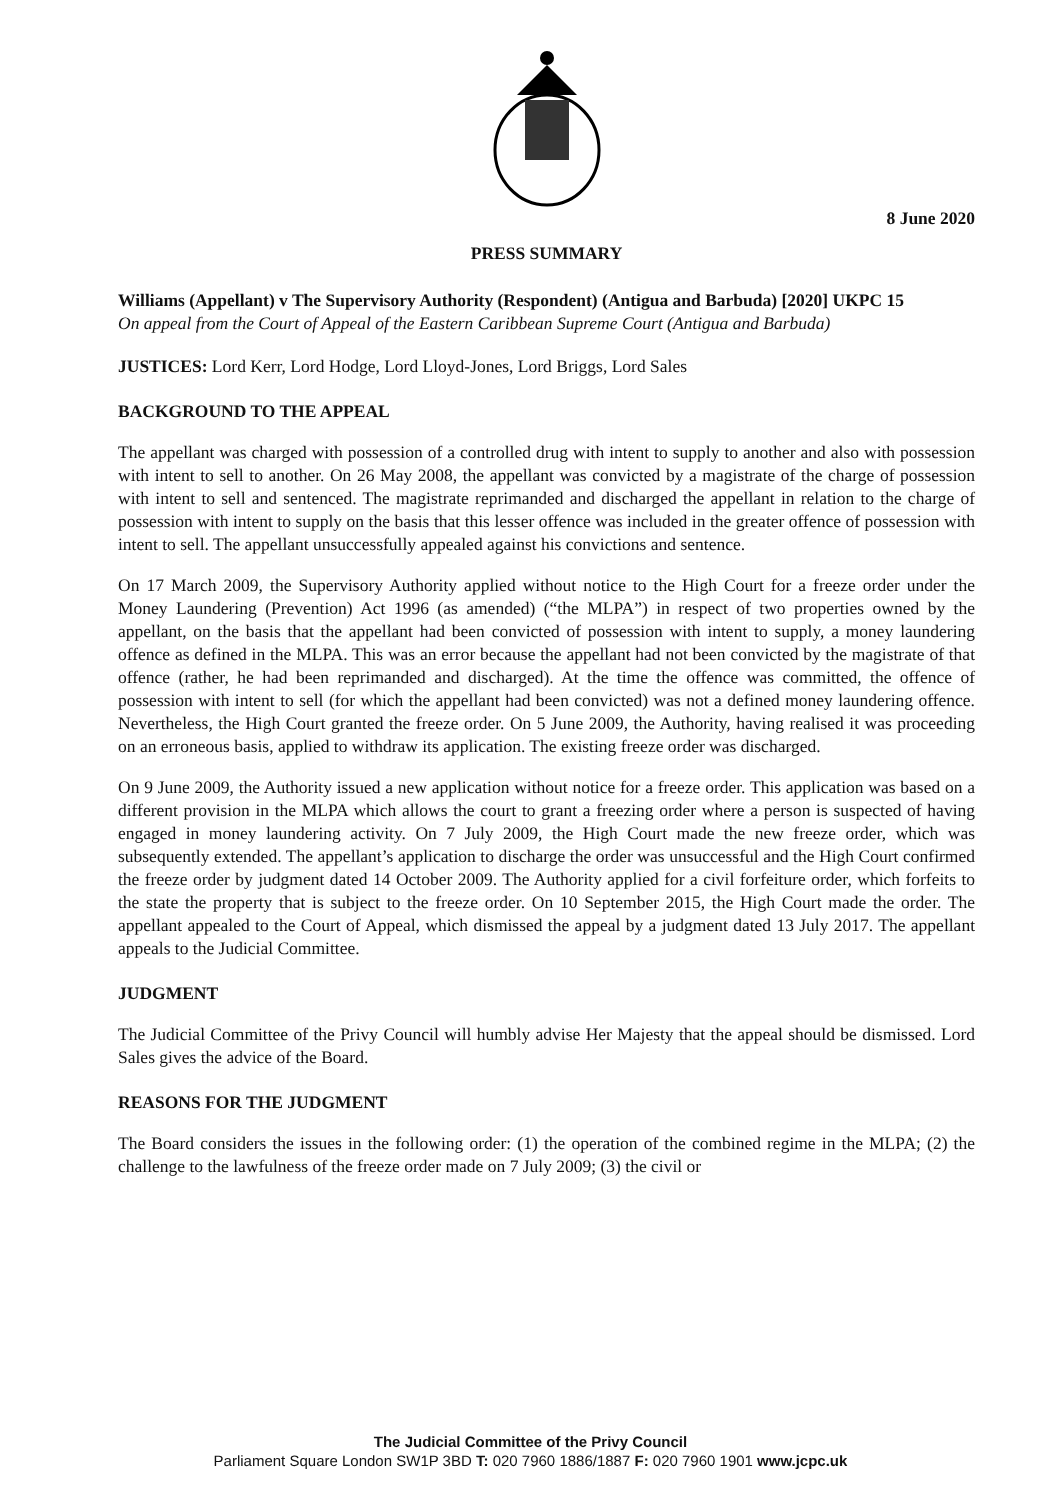8 June 2020
PRESS SUMMARY
Williams (Appellant) v The Supervisory Authority (Respondent) (Antigua and Barbuda) [2020] UKPC 15
On appeal from the Court of Appeal of the Eastern Caribbean Supreme Court (Antigua and Barbuda)
JUSTICES: Lord Kerr, Lord Hodge, Lord Lloyd-Jones, Lord Briggs, Lord Sales
BACKGROUND TO THE APPEAL
The appellant was charged with possession of a controlled drug with intent to supply to another and also with possession with intent to sell to another. On 26 May 2008, the appellant was convicted by a magistrate of the charge of possession with intent to sell and sentenced. The magistrate reprimanded and discharged the appellant in relation to the charge of possession with intent to supply on the basis that this lesser offence was included in the greater offence of possession with intent to sell. The appellant unsuccessfully appealed against his convictions and sentence.
On 17 March 2009, the Supervisory Authority applied without notice to the High Court for a freeze order under the Money Laundering (Prevention) Act 1996 (as amended) (“the MLPA”) in respect of two properties owned by the appellant, on the basis that the appellant had been convicted of possession with intent to supply, a money laundering offence as defined in the MLPA. This was an error because the appellant had not been convicted by the magistrate of that offence (rather, he had been reprimanded and discharged). At the time the offence was committed, the offence of possession with intent to sell (for which the appellant had been convicted) was not a defined money laundering offence. Nevertheless, the High Court granted the freeze order. On 5 June 2009, the Authority, having realised it was proceeding on an erroneous basis, applied to withdraw its application. The existing freeze order was discharged.
On 9 June 2009, the Authority issued a new application without notice for a freeze order. This application was based on a different provision in the MLPA which allows the court to grant a freezing order where a person is suspected of having engaged in money laundering activity. On 7 July 2009, the High Court made the new freeze order, which was subsequently extended. The appellant’s application to discharge the order was unsuccessful and the High Court confirmed the freeze order by judgment dated 14 October 2009. The Authority applied for a civil forfeiture order, which forfeits to the state the property that is subject to the freeze order. On 10 September 2015, the High Court made the order. The appellant appealed to the Court of Appeal, which dismissed the appeal by a judgment dated 13 July 2017. The appellant appeals to the Judicial Committee.
JUDGMENT
The Judicial Committee of the Privy Council will humbly advise Her Majesty that the appeal should be dismissed. Lord Sales gives the advice of the Board.
REASONS FOR THE JUDGMENT
The Board considers the issues in the following order: (1) the operation of the combined regime in the MLPA; (2) the challenge to the lawfulness of the freeze order made on 7 July 2009; (3) the civil or
The Judicial Committee of the Privy Council
Parliament Square London SW1P 3BD T: 020 7960 1886/1887 F: 020 7960 1901 www.jcpc.uk